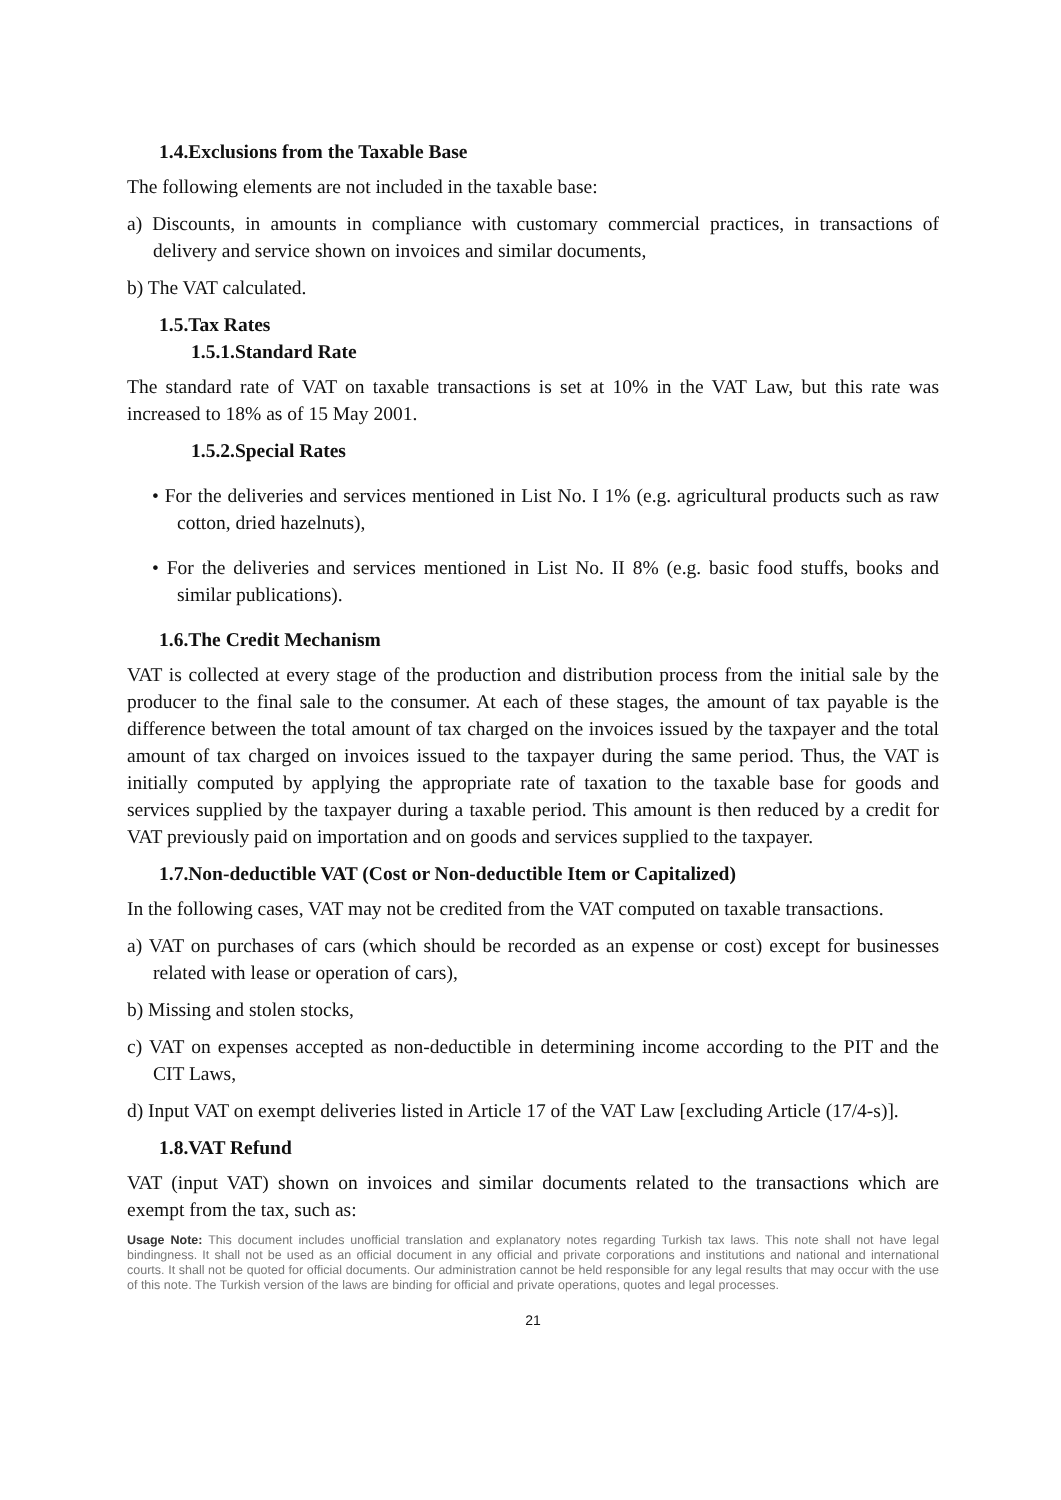1.4.Exclusions from the Taxable Base
The following elements are not included in the taxable base:
a) Discounts, in amounts in compliance with customary commercial practices, in transactions of delivery and service shown on invoices and similar documents,
b) The VAT calculated.
1.5.Tax Rates
1.5.1.Standard Rate
The standard rate of VAT on taxable transactions is set at 10% in the VAT Law, but this rate was increased to 18% as of 15 May 2001.
1.5.2.Special Rates
• For the deliveries and services mentioned in List No. I 1% (e.g. agricultural products such as raw cotton, dried hazelnuts),
• For the deliveries and services mentioned in List No. II 8% (e.g. basic food stuffs, books and similar publications).
1.6.The Credit Mechanism
VAT is collected at every stage of the production and distribution process from the initial sale by the producer to the final sale to the consumer. At each of these stages, the amount of tax payable is the difference between the total amount of tax charged on the invoices issued by the taxpayer and the total amount of tax charged on invoices issued to the taxpayer during the same period. Thus, the VAT is initially computed by applying the appropriate rate of taxation to the taxable base for goods and services supplied by the taxpayer during a taxable period. This amount is then reduced by a credit for VAT previously paid on importation and on goods and services supplied to the taxpayer.
1.7.Non-deductible VAT (Cost or Non-deductible Item or Capitalized)
In the following cases, VAT may not be credited from the VAT computed on taxable transactions.
a) VAT on purchases of cars (which should be recorded as an expense or cost) except for businesses related with lease or operation of cars),
b) Missing and stolen stocks,
c) VAT on expenses accepted as non-deductible in determining income according to the PIT and the CIT Laws,
d) Input VAT on exempt deliveries listed in Article 17 of the VAT Law [excluding Article (17/4-s)].
1.8.VAT Refund
VAT (input VAT) shown on invoices and similar documents related to the transactions which are exempt from the tax, such as:
Usage Note: This document includes unofficial translation and explanatory notes regarding Turkish tax laws. This note shall not have legal bindingness. It shall not be used as an official document in any official and private corporations and institutions and national and international courts. It shall not be quoted for official documents. Our administration cannot be held responsible for any legal results that may occur with the use of this note. The Turkish version of the laws are binding for official and private operations, quotes and legal processes.
21